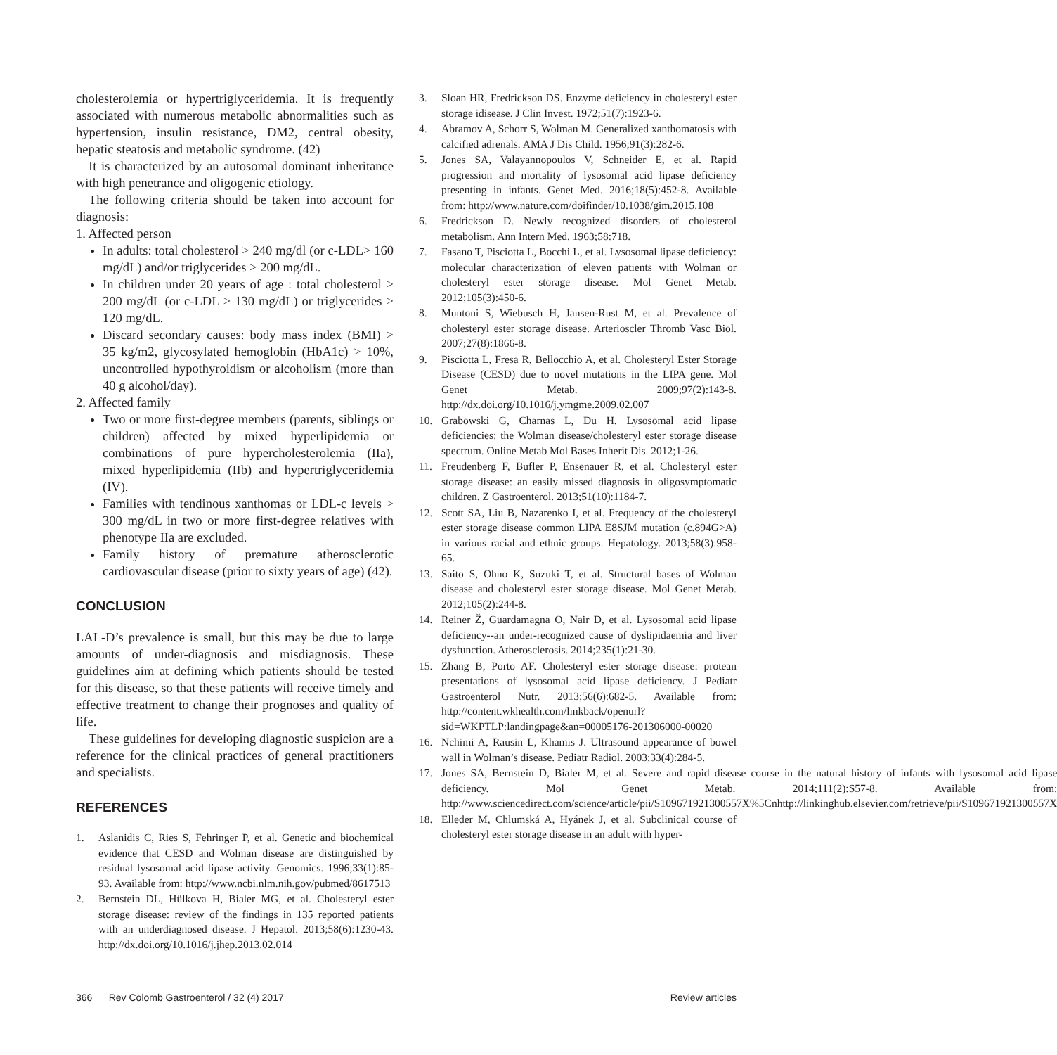cholesterolemia or hypertriglyceridemia. It is frequently associated with numerous metabolic abnormalities such as hypertension, insulin resistance, DM2, central obesity, hepatic steatosis and metabolic syndrome. (42)
It is characterized by an autosomal dominant inheritance with high penetrance and oligogenic etiology.
The following criteria should be taken into account for diagnosis:
1. Affected person
In adults: total cholesterol > 240 mg/dl (or c-LDL> 160 mg/dL) and/or triglycerides > 200 mg/dL.
In children under 20 years of age : total cholesterol > 200 mg/dL (or c-LDL > 130 mg/dL) or triglycerides > 120 mg/dL.
Discard secondary causes: body mass index (BMI) > 35 kg/m2, glycosylated hemoglobin (HbA1c) > 10%, uncontrolled hypothyroidism or alcoholism (more than 40 g alcohol/day).
2. Affected family
Two or more first-degree members (parents, siblings or children) affected by mixed hyperlipidemia or combinations of pure hypercholesterolemia (IIa), mixed hyperlipidemia (IIb) and hypertriglyceridemia (IV).
Families with tendinous xanthomas or LDL-c levels > 300 mg/dL in two or more first-degree relatives with phenotype IIa are excluded.
Family history of premature atherosclerotic cardiovascular disease (prior to sixty years of age) (42).
CONCLUSION
LAL-D’s prevalence is small, but this may be due to large amounts of under-diagnosis and misdiagnosis. These guidelines aim at defining which patients should be tested for this disease, so that these patients will receive timely and effective treatment to change their prognoses and quality of life.
These guidelines for developing diagnostic suspicion are a reference for the clinical practices of general practitioners and specialists.
REFERENCES
1. Aslanidis C, Ries S, Fehringer P, et al. Genetic and biochemical evidence that CESD and Wolman disease are distinguished by residual lysosomal acid lipase activity. Genomics. 1996;33(1):85-93. Available from: http://www.ncbi.nlm.nih.gov/pubmed/8617513
2. Bernstein DL, Hülkova H, Bialer MG, et al. Cholesteryl ester storage disease: review of the findings in 135 reported patients with an underdiagnosed disease. J Hepatol. 2013;58(6):1230-43. http://dx.doi.org/10.1016/j.jhep.2013.02.014
3. Sloan HR, Fredrickson DS. Enzyme deficiency in cholesteryl ester storage idisease. J Clin Invest. 1972;51(7):1923-6.
4. Abramov A, Schorr S, Wolman M. Generalized xanthomatosis with calcified adrenals. AMA J Dis Child. 1956;91(3):282-6.
5. Jones SA, Valayannopoulos V, Schneider E, et al. Rapid progression and mortality of lysosomal acid lipase deficiency presenting in infants. Genet Med. 2016;18(5):452-8. Available from: http://www.nature.com/doifinder/10.1038/gim.2015.108
6. Fredrickson D. Newly recognized disorders of cholesterol metabolism. Ann Intern Med. 1963;58:718.
7. Fasano T, Pisciotta L, Bocchi L, et al. Lysosomal lipase deficiency: molecular characterization of eleven patients with Wolman or cholesteryl ester storage disease. Mol Genet Metab. 2012;105(3):450-6.
8. Muntoni S, Wiebusch H, Jansen-Rust M, et al. Prevalence of cholesteryl ester storage disease. Arterioscler Thromb Vasc Biol. 2007;27(8):1866-8.
9. Pisciotta L, Fresa R, Bellocchio A, et al. Cholesteryl Ester Storage Disease (CESD) due to novel mutations in the LIPA gene. Mol Genet Metab. 2009;97(2):143-8. http://dx.doi.org/10.1016/j.ymgme.2009.02.007
10. Grabowski G, Charnas L, Du H. Lysosomal acid lipase deficiencies: the Wolman disease/cholesteryl ester storage disease spectrum. Online Metab Mol Bases Inherit Dis. 2012;1-26.
11. Freudenberg F, Bufler P, Ensenauer R, et al. Cholesteryl ester storage disease: an easily missed diagnosis in oligosymptomatic children. Z Gastroenterol. 2013;51(10):1184-7.
12. Scott SA, Liu B, Nazarenko I, et al. Frequency of the cholesteryl ester storage disease common LIPA E8SJM mutation (c.894G>A) in various racial and ethnic groups. Hepatology. 2013;58(3):958-65.
13. Saito S, Ohno K, Suzuki T, et al. Structural bases of Wolman disease and cholesteryl ester storage disease. Mol Genet Metab. 2012;105(2):244-8.
14. Reiner Ž, Guardamagna O, Nair D, et al. Lysosomal acid lipase deficiency--an under-recognized cause of dyslipidaemia and liver dysfunction. Atherosclerosis. 2014;235(1):21-30.
15. Zhang B, Porto AF. Cholesteryl ester storage disease: protean presentations of lysosomal acid lipase deficiency. J Pediatr Gastroenterol Nutr. 2013;56(6):682-5. Available from: http://content.wkhealth.com/linkback/openurl?sid=WKPTLP:landingpage&an=00005176-201306000-00020
16. Nchimi A, Rausin L, Khamis J. Ultrasound appearance of bowel wall in Wolman’s disease. Pediatr Radiol. 2003;33(4):284-5.
17. Jones SA, Bernstein D, Bialer M, et al. Severe and rapid disease course in the natural history of infants with lysosomal acid lipase deficiency. Mol Genet Metab. 2014;111(2):S57-8. Available from: http://www.sciencedirect.com/science/article/pii/S109671921300557X%5Cnhttp://linkinghub.elsevier.com/retrieve/pii/S109671921300557X
18. Elleder M, Chlumská A, Hyánek J, et al. Subclinical course of cholesteryl ester storage disease in an adult with hyper-
366 Rev Colomb Gastroenterol / 32 (4) 2017 Review articles